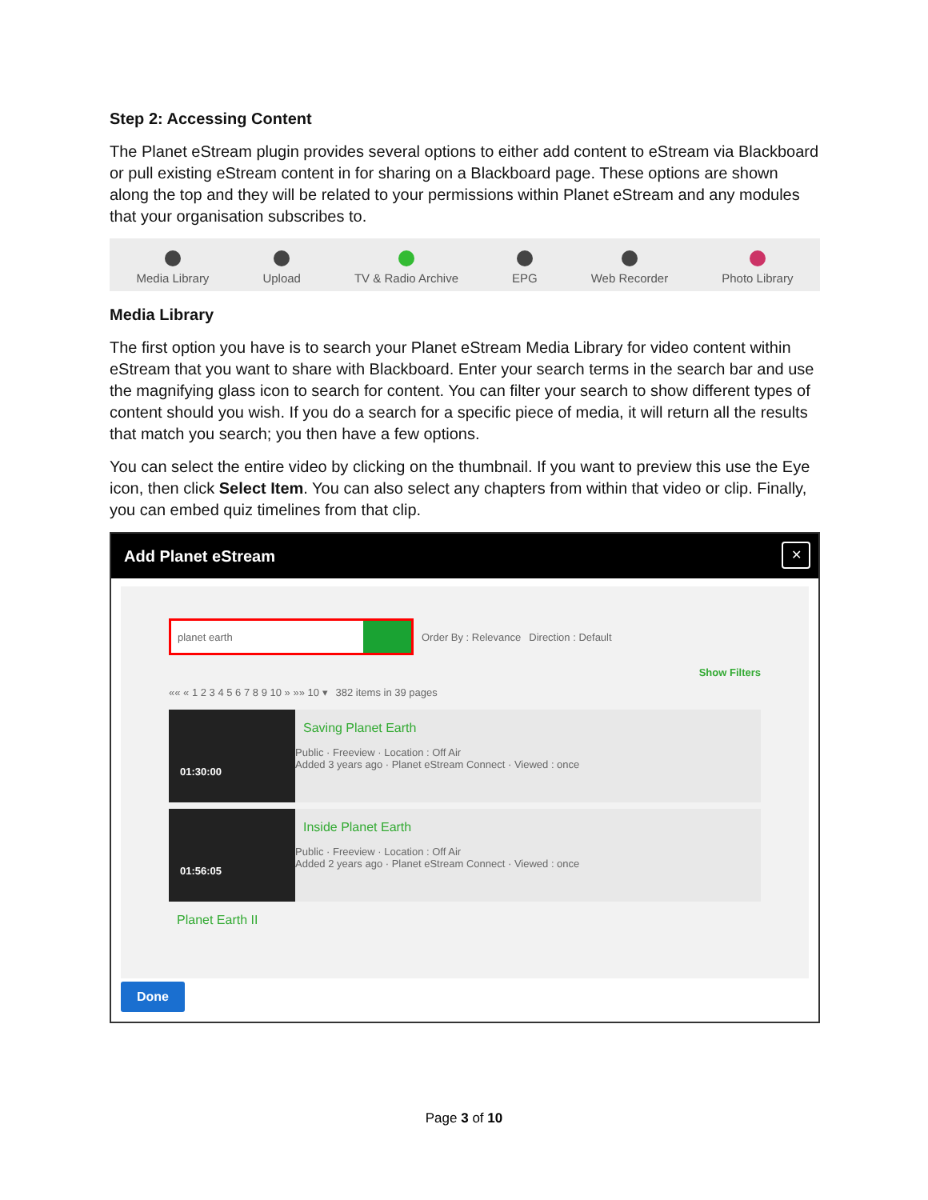Step 2: Accessing Content
The Planet eStream plugin provides several options to either add content to eStream via Blackboard or pull existing eStream content in for sharing on a Blackboard page. These options are shown along the top and they will be related to your permissions within Planet eStream and any modules that your organisation subscribes to.
Media Library
Upload
TV & Radio Archive
EPG
Web Recorder
Photo Library
Media Library
The first option you have is to search your Planet eStream Media Library for video content within eStream that you want to share with Blackboard. Enter your search terms in the search bar and use the magnifying glass icon to search for content. You can filter your search to show different types of content should you wish. If you do a search for a specific piece of media, it will return all the results that match you search; you then have a few options.
You can select the entire video by clicking on the thumbnail. If you want to preview this use the Eye icon, then click Select Item. You can also select any chapters from within that video or clip. Finally, you can embed quiz timelines from that clip.
Add Planet eStream
✕
planet earth
Order By : Relevance Direction : Default
Show Filters
«« « 1 2 3 4 5 6 7 8 9 10 » »» 10 ▾ 382 items in 39 pages
01:30:00
Saving Planet Earth
Public · Freeview · Location : Off Air
Added 3 years ago · Planet eStream Connect · Viewed : once
01:56:05
Inside Planet Earth
Public · Freeview · Location : Off Air
Added 2 years ago · Planet eStream Connect · Viewed : once
Planet Earth II
Done
Page 3 of 10